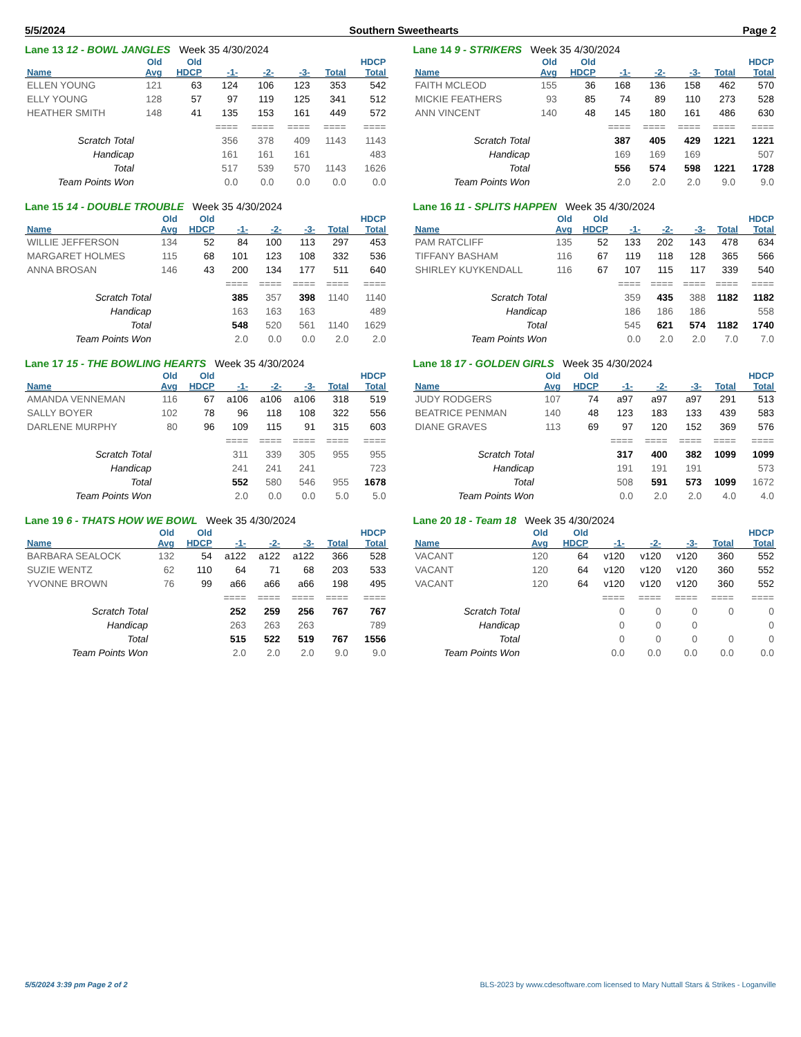5/5/2024 Southern Sweethearts Page 2
Lane 13 12 - BOWL JANGLES Week 35 4/30/2024
| | Old | Old | | | | | HDCP |
| --- | --- | --- | --- | --- | --- | --- | --- |
| Name | Avg | HDCP | -1- | -2- | -3- | Total | Total |
| ELLEN YOUNG | 121 | 63 | 124 | 106 | 123 | 353 | 542 |
| ELLY YOUNG | 128 | 57 | 97 | 119 | 125 | 341 | 512 |
| HEATHER SMITH | 148 | 41 | 135 | 153 | 161 | 449 | 572 |
| | | | ==== | ==== | ==== | ==== | ==== |
| Scratch Total | | | 356 | 378 | 409 | 1143 | 1143 |
| Handicap | | | 161 | 161 | 161 | | 483 |
| Total | | | 517 | 539 | 570 | 1143 | 1626 |
| Team Points Won | | | 0.0 | 0.0 | 0.0 | 0.0 | 0.0 |
Lane 14 9 - STRIKERS Week 35 4/30/2024
| | Old | Old | | | | | HDCP |
| --- | --- | --- | --- | --- | --- | --- | --- |
| Name | Avg | HDCP | -1- | -2- | -3- | Total | Total |
| FAITH MCLEOD | 155 | 36 | 168 | 136 | 158 | 462 | 570 |
| MICKIE FEATHERS | 93 | 85 | 74 | 89 | 110 | 273 | 528 |
| ANN VINCENT | 140 | 48 | 145 | 180 | 161 | 486 | 630 |
| | | | ==== | ==== | ==== | ==== | ==== |
| Scratch Total | | | 387 | 405 | 429 | 1221 | 1221 |
| Handicap | | | 169 | 169 | 169 | | 507 |
| Total | | | 556 | 574 | 598 | 1221 | 1728 |
| Team Points Won | | | 2.0 | 2.0 | 2.0 | 9.0 | 9.0 |
Lane 15 14 - DOUBLE TROUBLE Week 35 4/30/2024
| | Old | Old | | | | | HDCP |
| --- | --- | --- | --- | --- | --- | --- | --- |
| Name | Avg | HDCP | -1- | -2- | -3- | Total | Total |
| WILLIE JEFFERSON | 134 | 52 | 84 | 100 | 113 | 297 | 453 |
| MARGARET HOLMES | 115 | 68 | 101 | 123 | 108 | 332 | 536 |
| ANNA BROSAN | 146 | 43 | 200 | 134 | 177 | 511 | 640 |
| | | | ==== | ==== | ==== | ==== | ==== |
| Scratch Total | | | 385 | 357 | 398 | 1140 | 1140 |
| Handicap | | | 163 | 163 | 163 | | 489 |
| Total | | | 548 | 520 | 561 | 1140 | 1629 |
| Team Points Won | | | 2.0 | 0.0 | 0.0 | 2.0 | 2.0 |
Lane 16 11 - SPLITS HAPPEN Week 35 4/30/2024
| | Old | Old | | | | | HDCP |
| --- | --- | --- | --- | --- | --- | --- | --- |
| Name | Avg | HDCP | -1- | -2- | -3- | Total | Total |
| PAM RATCLIFF | 135 | 52 | 133 | 202 | 143 | 478 | 634 |
| TIFFANY BASHAM | 116 | 67 | 119 | 118 | 128 | 365 | 566 |
| SHIRLEY KUYKENDALL | 116 | 67 | 107 | 115 | 117 | 339 | 540 |
| | | | ==== | ==== | ==== | ==== | ==== |
| Scratch Total | | | 359 | 435 | 388 | 1182 | 1182 |
| Handicap | | | 186 | 186 | 186 | | 558 |
| Total | | | 545 | 621 | 574 | 1182 | 1740 |
| Team Points Won | | | 0.0 | 2.0 | 2.0 | 7.0 | 7.0 |
Lane 17 15 - THE BOWLING HEARTS Week 35 4/30/2024
| | Old | Old | | | | | HDCP |
| --- | --- | --- | --- | --- | --- | --- | --- |
| Name | Avg | HDCP | -1- | -2- | -3- | Total | Total |
| AMANDA VENNEMAN | 116 | 67 | a106 | a106 | a106 | 318 | 519 |
| SALLY BOYER | 102 | 78 | 96 | 118 | 108 | 322 | 556 |
| DARLENE MURPHY | 80 | 96 | 109 | 115 | 91 | 315 | 603 |
| | | | ==== | ==== | ==== | ==== | ==== |
| Scratch Total | | | 311 | 339 | 305 | 955 | 955 |
| Handicap | | | 241 | 241 | 241 | | 723 |
| Total | | | 552 | 580 | 546 | 955 | 1678 |
| Team Points Won | | | 2.0 | 0.0 | 0.0 | 5.0 | 5.0 |
Lane 18 17 - GOLDEN GIRLS Week 35 4/30/2024
| | Old | Old | | | | | HDCP |
| --- | --- | --- | --- | --- | --- | --- | --- |
| Name | Avg | HDCP | -1- | -2- | -3- | Total | Total |
| JUDY RODGERS | 107 | 74 | a97 | a97 | a97 | 291 | 513 |
| BEATRICE PENMAN | 140 | 48 | 123 | 183 | 133 | 439 | 583 |
| DIANE GRAVES | 113 | 69 | 97 | 120 | 152 | 369 | 576 |
| | | | ==== | ==== | ==== | ==== | ==== |
| Scratch Total | | | 317 | 400 | 382 | 1099 | 1099 |
| Handicap | | | 191 | 191 | 191 | | 573 |
| Total | | | 508 | 591 | 573 | 1099 | 1672 |
| Team Points Won | | | 0.0 | 2.0 | 2.0 | 4.0 | 4.0 |
Lane 19 6 - THATS HOW WE BOWL Week 35 4/30/2024
| | Old | Old | | | | | HDCP |
| --- | --- | --- | --- | --- | --- | --- | --- |
| Name | Avg | HDCP | -1- | -2- | -3- | Total | Total |
| BARBARA SEALOCK | 132 | 54 | a122 | a122 | a122 | 366 | 528 |
| SUZIE WENTZ | 62 | 110 | 64 | 71 | 68 | 203 | 533 |
| YVONNE BROWN | 76 | 99 | a66 | a66 | a66 | 198 | 495 |
| | | | ==== | ==== | ==== | ==== | ==== |
| Scratch Total | | | 252 | 259 | 256 | 767 | 767 |
| Handicap | | | 263 | 263 | 263 | | 789 |
| Total | | | 515 | 522 | 519 | 767 | 1556 |
| Team Points Won | | | 2.0 | 2.0 | 2.0 | 9.0 | 9.0 |
Lane 20 18 - Team 18 Week 35 4/30/2024
| | Old | Old | | | | | HDCP |
| --- | --- | --- | --- | --- | --- | --- | --- |
| Name | Avg | HDCP | -1- | -2- | -3- | Total | Total |
| VACANT | 120 | 64 | v120 | v120 | v120 | 360 | 552 |
| VACANT | 120 | 64 | v120 | v120 | v120 | 360 | 552 |
| VACANT | 120 | 64 | v120 | v120 | v120 | 360 | 552 |
| | | | ==== | ==== | ==== | ==== | ==== |
| Scratch Total | | | 0 | 0 | 0 | 0 | 0 |
| Handicap | | | 0 | 0 | 0 | | 0 |
| Total | | | 0 | 0 | 0 | 0 | 0 |
| Team Points Won | | | 0.0 | 0.0 | 0.0 | 0.0 | 0.0 |
5/5/2024 3:39 pm Page 2 of 2 BLS-2023 by www.cdesoftware.com licensed to Mary Nuttall Stars & Strikes - Loganville